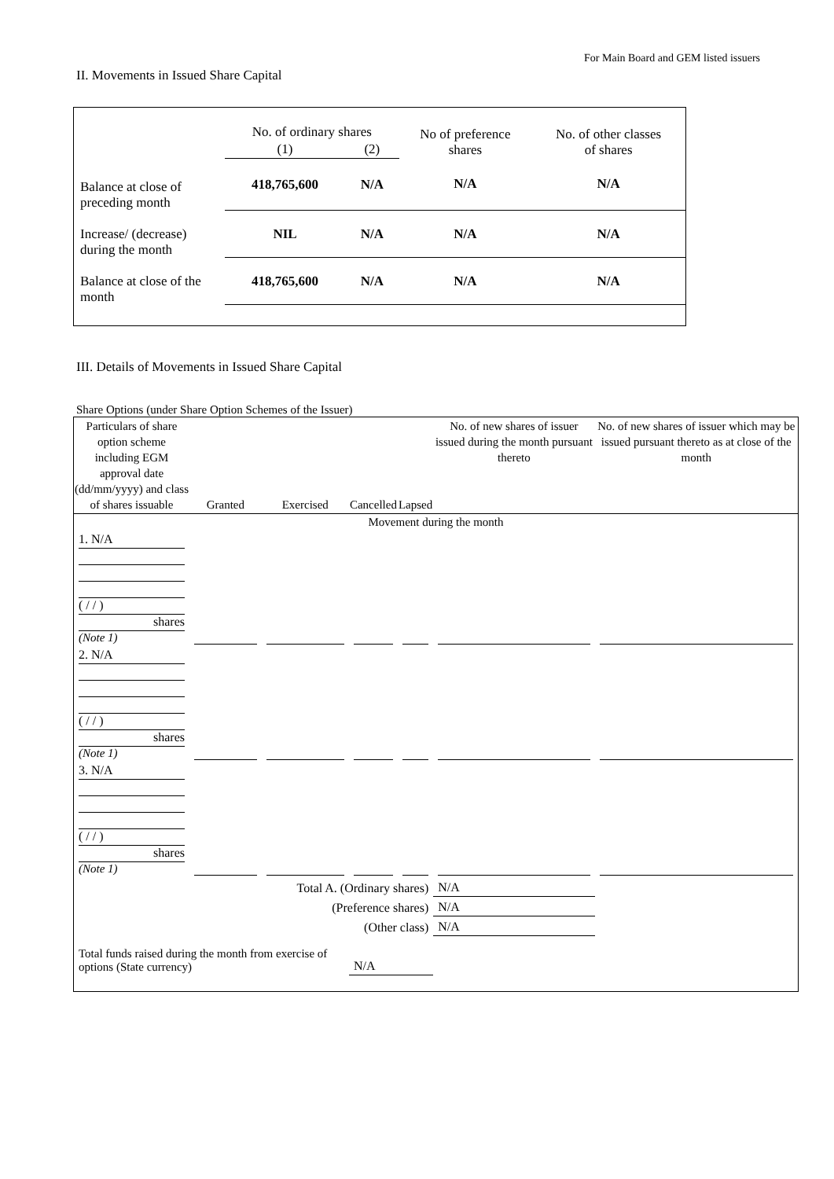For Main Board and GEM listed issuers
II. Movements in Issued Share Capital
| | No. of ordinary shares | | No of preference shares | No. of other classes of shares |
| --- | --- | --- | --- | --- |
| | (1) | (2) | | |
| Balance at close of preceding month | 418,765,600 | N/A | N/A | N/A |
| Increase/ (decrease) during the month | NIL | N/A | N/A | N/A |
| Balance at close of the month | 418,765,600 | N/A | N/A | N/A |
III. Details of Movements in Issued Share Capital
Share Options (under Share Option Schemes of the Issuer)
| Particulars of share option scheme including EGM approval date (dd/mm/yyyy) and class of shares issuable | Granted | Exercised | Cancelled | Lapsed | No. of new shares of issuer issued during the month pursuant thereto | No. of new shares of issuer which may be issued pursuant thereto as at close of the month |
| --- | --- | --- | --- | --- | --- | --- |
| Movement during the month | | | | | | |
| 1. N/A ( / / ) shares (Note 1) | | | | | | |
| 2. N/A ( / / ) shares (Note 1) | | | | | | |
| 3. N/A ( / / ) shares (Note 1) | | | | | | |
| Total A. (Ordinary shares) | | | | | N/A | |
| (Preference shares) | | | | | N/A | |
| (Other class) | | | | | N/A | |
| Total funds raised during the month from exercise of options (State currency) | | | N/A | | | |